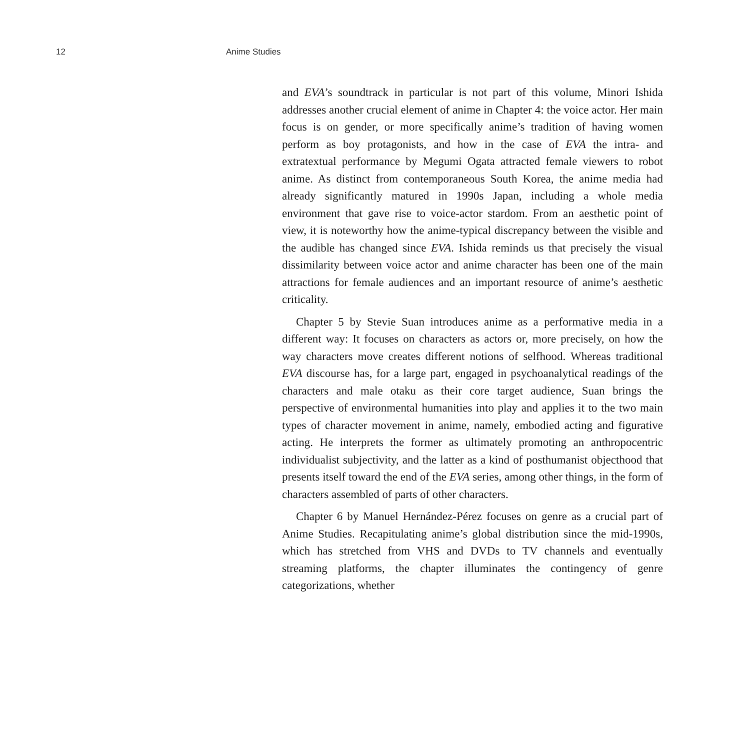12 Anime Studies
and EVA’s soundtrack in particular is not part of this volume, Minori Ishida addresses another crucial element of anime in Chapter 4: the voice actor. Her main focus is on gender, or more specifically anime’s tradition of having women perform as boy protagonists, and how in the case of EVA the intra- and extratextual performance by Megumi Ogata attracted female viewers to robot anime. As distinct from contemporaneous South Korea, the anime media had already significantly matured in 1990s Japan, including a whole media environment that gave rise to voice-actor stardom. From an aesthetic point of view, it is noteworthy how the anime-typical discrepancy between the visible and the audible has changed since EVA. Ishida reminds us that precisely the visual dissimilarity between voice actor and anime character has been one of the main attractions for female audiences and an important resource of anime’s aesthetic criticality.
Chapter 5 by Stevie Suan introduces anime as a performative media in a different way: It focuses on characters as actors or, more precisely, on how the way characters move creates different notions of selfhood. Whereas traditional EVA discourse has, for a large part, engaged in psychoanalytical readings of the characters and male otaku as their core target audience, Suan brings the perspective of environmental humanities into play and applies it to the two main types of character movement in anime, namely, embodied acting and figurative acting. He interprets the former as ultimately promoting an anthropocentric individualist subjectivity, and the latter as a kind of posthumanist objecthood that presents itself toward the end of the EVA series, among other things, in the form of characters assembled of parts of other characters.
Chapter 6 by Manuel Hernández-Pérez focuses on genre as a crucial part of Anime Studies. Recapitulating anime’s global distribution since the mid-1990s, which has stretched from VHS and DVDs to TV channels and eventually streaming platforms, the chapter illuminates the contingency of genre categorizations, whether